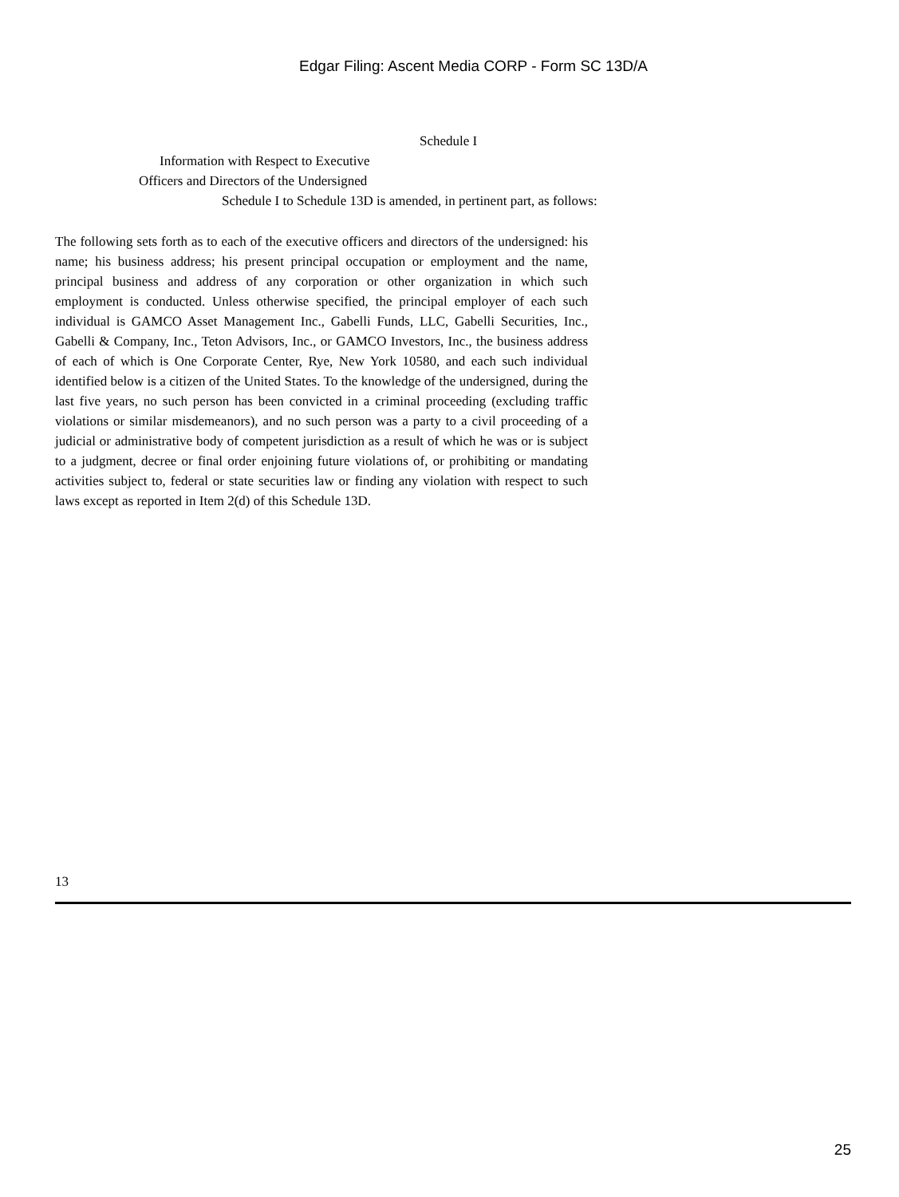Edgar Filing: Ascent Media CORP - Form SC 13D/A
Schedule I
Information with Respect to Executive
Officers and Directors of the Undersigned
Schedule I to Schedule 13D is amended, in pertinent part, as follows:
The following sets forth as to each of the executive officers and directors of the undersigned: his name; his business address; his present principal occupation or employment and the name, principal business and address of any corporation or other organization in which such employment is conducted. Unless otherwise specified, the principal employer of each such individual is GAMCO Asset Management Inc., Gabelli Funds, LLC, Gabelli Securities, Inc., Gabelli & Company, Inc., Teton Advisors, Inc., or GAMCO Investors, Inc., the business address of each of which is One Corporate Center, Rye, New York 10580, and each such individual identified below is a citizen of the United States. To the knowledge of the undersigned, during the last five years, no such person has been convicted in a criminal proceeding (excluding traffic violations or similar misdemeanors), and no such person was a party to a civil proceeding of a judicial or administrative body of competent jurisdiction as a result of which he was or is subject to a judgment, decree or final order enjoining future violations of, or prohibiting or mandating activities subject to, federal or state securities law or finding any violation with respect to such laws except as reported in Item 2(d) of this Schedule 13D.
13
25